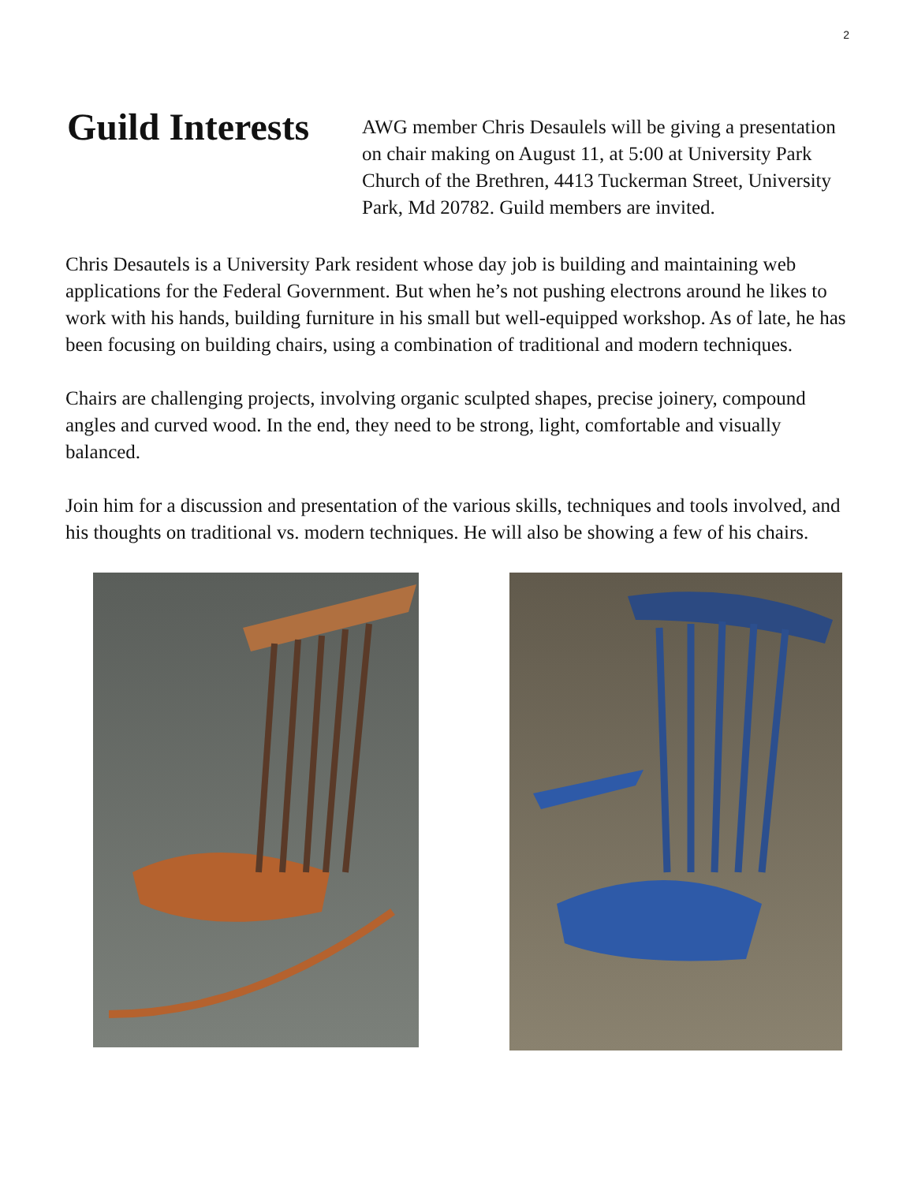2
Guild Interests
AWG member Chris Desaulels will be giving a presentation on chair making on August 11, at 5:00 at University Park Church of the Brethren, 4413 Tuckerman Street, University Park, Md 20782. Guild members are invited.
Chris Desautels is a University Park resident whose day job is building and maintaining web applications for the Federal Government. But when he’s not pushing electrons around he likes to work with his hands, building furniture in his small but well-equipped workshop. As of late, he has been focusing on building chairs, using a combination of traditional and modern techniques.
Chairs are challenging projects, involving organic sculpted shapes, precise joinery, compound angles and curved wood. In the end, they need to be strong, light, comfortable and visually balanced.
Join him for a discussion and presentation of the various skills, techniques and tools involved, and his thoughts on traditional vs. modern techniques. He will also be showing a few of his chairs.